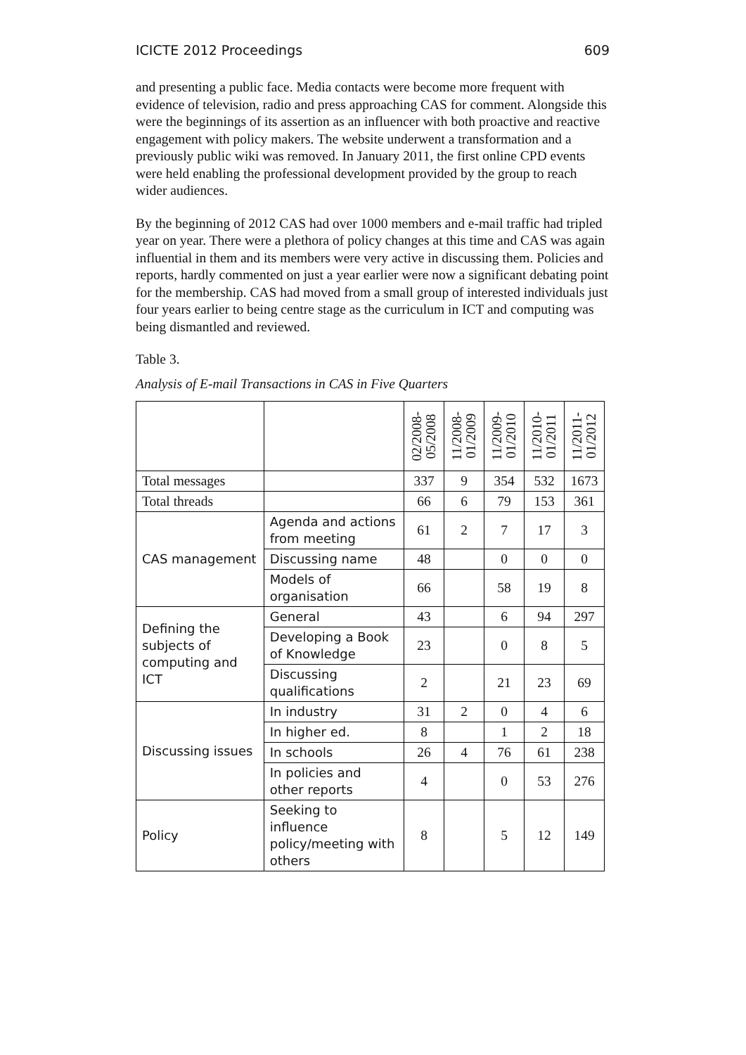ICICTE 2012 Proceedings 609
and presenting a public face. Media contacts were become more frequent with evidence of television, radio and press approaching CAS for comment. Alongside this were the beginnings of its assertion as an influencer with both proactive and reactive engagement with policy makers. The website underwent a transformation and a previously public wiki was removed. In January 2011, the first online CPD events were held enabling the professional development provided by the group to reach wider audiences.
By the beginning of 2012 CAS had over 1000 members and e-mail traffic had tripled year on year. There were a plethora of policy changes at this time and CAS was again influential in them and its members were very active in discussing them. Policies and reports, hardly commented on just a year earlier were now a significant debating point for the membership. CAS had moved from a small group of interested individuals just four years earlier to being centre stage as the curriculum in ICT and computing was being dismantled and reviewed.
Table 3.
Analysis of E-mail Transactions in CAS in Five Quarters
| | | 02/2008- 05/2008 | 11/2008- 01/2009 | 11/2009- 01/2010 | 11/2010- 01/2011 | 11/2011- 01/2012 |
| --- | --- | --- | --- | --- | --- | --- |
| Total messages | | 337 | 9 | 354 | 532 | 1673 |
| Total threads | | 66 | 6 | 79 | 153 | 361 |
| CAS management | Agenda and actions from meeting | 61 | 2 | 7 | 17 | 3 |
| | Discussing name | 48 | | 0 | 0 | 0 |
| | Models of organisation | 66 | | 58 | 19 | 8 |
| Defining the subjects of computing and ICT | General | 43 | | 6 | 94 | 297 |
| | Developing a Book of Knowledge | 23 | | 0 | 8 | 5 |
| | Discussing qualifications | 2 | | 21 | 23 | 69 |
| Discussing issues | In industry | 31 | 2 | 0 | 4 | 6 |
| | In higher ed. | 8 | | 1 | 2 | 18 |
| | In schools | 26 | 4 | 76 | 61 | 238 |
| | In policies and other reports | 4 | | 0 | 53 | 276 |
| Policy | Seeking to influence policy/meeting with others | 8 | | 5 | 12 | 149 |